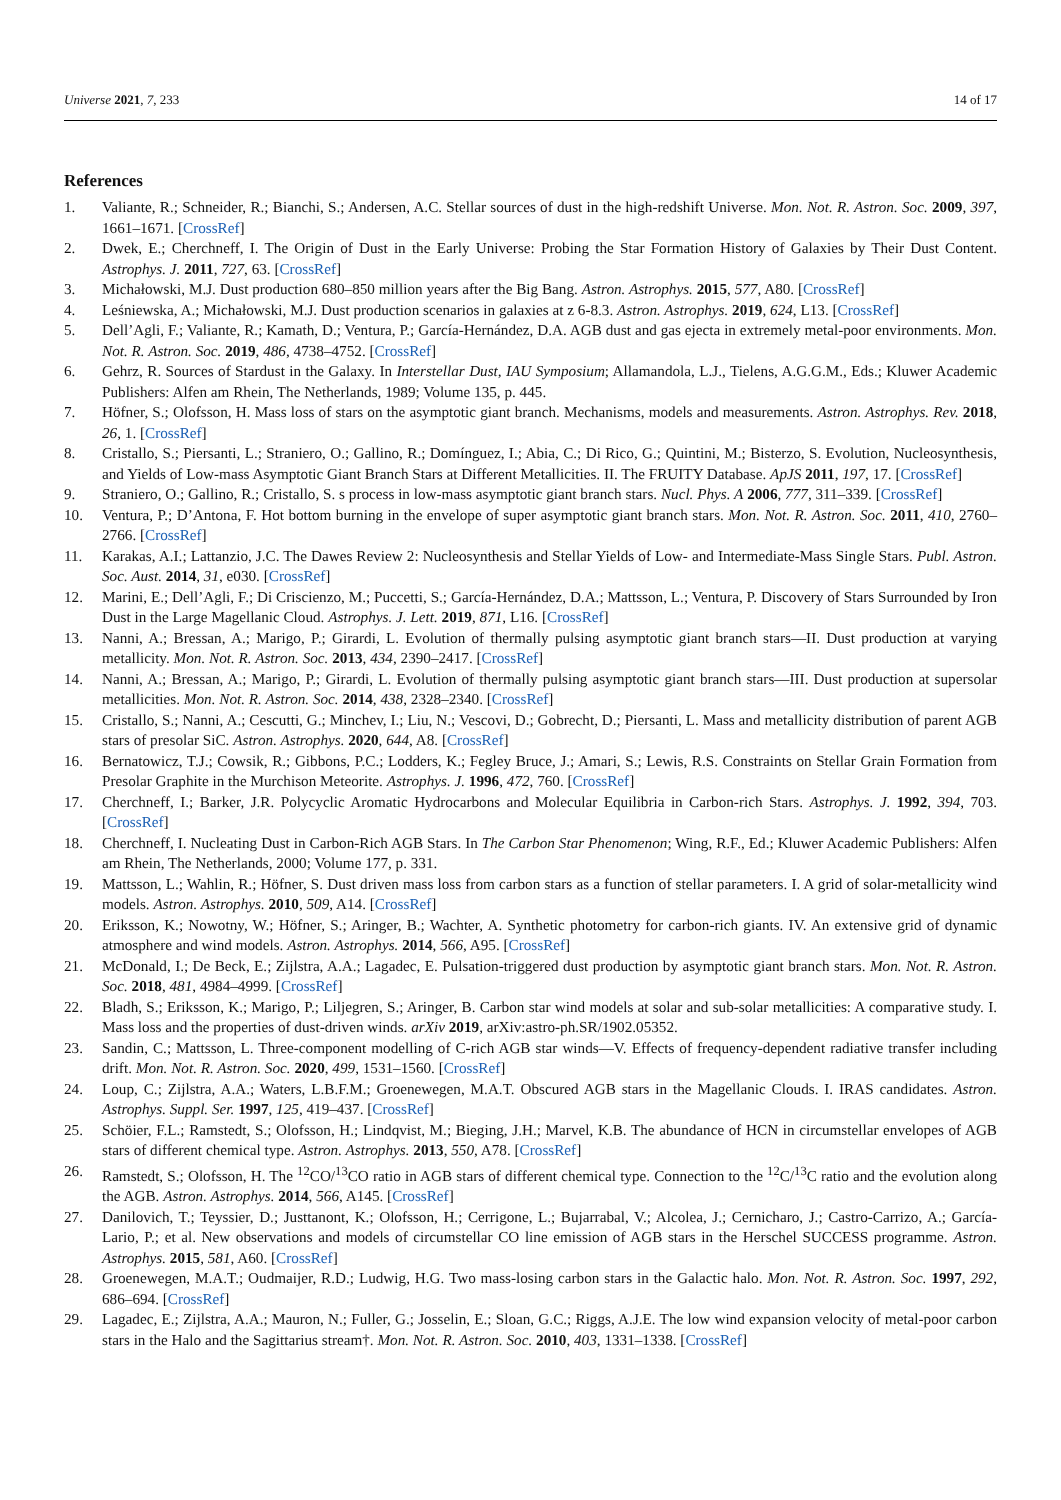Universe 2021, 7, 233 14 of 17
References
1. Valiante, R.; Schneider, R.; Bianchi, S.; Andersen, A.C. Stellar sources of dust in the high-redshift Universe. Mon. Not. R. Astron. Soc. 2009, 397, 1661–1671. [CrossRef]
2. Dwek, E.; Cherchneff, I. The Origin of Dust in the Early Universe: Probing the Star Formation History of Galaxies by Their Dust Content. Astrophys. J. 2011, 727, 63. [CrossRef]
3. Michałowski, M.J. Dust production 680–850 million years after the Big Bang. Astron. Astrophys. 2015, 577, A80. [CrossRef]
4. Leśniewska, A.; Michałowski, M.J. Dust production scenarios in galaxies at z 6-8.3. Astron. Astrophys. 2019, 624, L13. [CrossRef]
5. Dell’Agli, F.; Valiante, R.; Kamath, D.; Ventura, P.; García-Hernández, D.A. AGB dust and gas ejecta in extremely metal-poor environments. Mon. Not. R. Astron. Soc. 2019, 486, 4738–4752. [CrossRef]
6. Gehrz, R. Sources of Stardust in the Galaxy. In Interstellar Dust, IAU Symposium; Allamandola, L.J., Tielens, A.G.G.M., Eds.; Kluwer Academic Publishers: Alfen am Rhein, The Netherlands, 1989; Volume 135, p. 445.
7. Höfner, S.; Olofsson, H. Mass loss of stars on the asymptotic giant branch. Mechanisms, models and measurements. Astron. Astrophys. Rev. 2018, 26, 1. [CrossRef]
8. Cristallo, S.; Piersanti, L.; Straniero, O.; Gallino, R.; Domínguez, I.; Abia, C.; Di Rico, G.; Quintini, M.; Bisterzo, S. Evolution, Nucleosynthesis, and Yields of Low-mass Asymptotic Giant Branch Stars at Different Metallicities. II. The FRUITY Database. ApJS 2011, 197, 17. [CrossRef]
9. Straniero, O.; Gallino, R.; Cristallo, S. s process in low-mass asymptotic giant branch stars. Nucl. Phys. A 2006, 777, 311–339. [CrossRef]
10. Ventura, P.; D’Antona, F. Hot bottom burning in the envelope of super asymptotic giant branch stars. Mon. Not. R. Astron. Soc. 2011, 410, 2760–2766. [CrossRef]
11. Karakas, A.I.; Lattanzio, J.C. The Dawes Review 2: Nucleosynthesis and Stellar Yields of Low- and Intermediate-Mass Single Stars. Publ. Astron. Soc. Aust. 2014, 31, e030. [CrossRef]
12. Marini, E.; Dell’Agli, F.; Di Criscienzo, M.; Puccetti, S.; García-Hernández, D.A.; Mattsson, L.; Ventura, P. Discovery of Stars Surrounded by Iron Dust in the Large Magellanic Cloud. Astrophys. J. Lett. 2019, 871, L16. [CrossRef]
13. Nanni, A.; Bressan, A.; Marigo, P.; Girardi, L. Evolution of thermally pulsing asymptotic giant branch stars—II. Dust production at varying metallicity. Mon. Not. R. Astron. Soc. 2013, 434, 2390–2417. [CrossRef]
14. Nanni, A.; Bressan, A.; Marigo, P.; Girardi, L. Evolution of thermally pulsing asymptotic giant branch stars—III. Dust production at supersolar metallicities. Mon. Not. R. Astron. Soc. 2014, 438, 2328–2340. [CrossRef]
15. Cristallo, S.; Nanni, A.; Cescutti, G.; Minchev, I.; Liu, N.; Vescovi, D.; Gobrecht, D.; Piersanti, L. Mass and metallicity distribution of parent AGB stars of presolar SiC. Astron. Astrophys. 2020, 644, A8. [CrossRef]
16. Bernatowicz, T.J.; Cowsik, R.; Gibbons, P.C.; Lodders, K.; Fegley Bruce, J.; Amari, S.; Lewis, R.S. Constraints on Stellar Grain Formation from Presolar Graphite in the Murchison Meteorite. Astrophys. J. 1996, 472, 760. [CrossRef]
17. Cherchneff, I.; Barker, J.R. Polycyclic Aromatic Hydrocarbons and Molecular Equilibria in Carbon-rich Stars. Astrophys. J. 1992, 394, 703. [CrossRef]
18. Cherchneff, I. Nucleating Dust in Carbon-Rich AGB Stars. In The Carbon Star Phenomenon; Wing, R.F., Ed.; Kluwer Academic Publishers: Alfen am Rhein, The Netherlands, 2000; Volume 177, p. 331.
19. Mattsson, L.; Wahlin, R.; Höfner, S. Dust driven mass loss from carbon stars as a function of stellar parameters. I. A grid of solar-metallicity wind models. Astron. Astrophys. 2010, 509, A14. [CrossRef]
20. Eriksson, K.; Nowotny, W.; Höfner, S.; Aringer, B.; Wachter, A. Synthetic photometry for carbon-rich giants. IV. An extensive grid of dynamic atmosphere and wind models. Astron. Astrophys. 2014, 566, A95. [CrossRef]
21. McDonald, I.; De Beck, E.; Zijlstra, A.A.; Lagadec, E. Pulsation-triggered dust production by asymptotic giant branch stars. Mon. Not. R. Astron. Soc. 2018, 481, 4984–4999. [CrossRef]
22. Bladh, S.; Eriksson, K.; Marigo, P.; Liljegren, S.; Aringer, B. Carbon star wind models at solar and sub-solar metallicities: A comparative study. I. Mass loss and the properties of dust-driven winds. arXiv 2019, arXiv:astro-ph.SR/1902.05352.
23. Sandin, C.; Mattsson, L. Three-component modelling of C-rich AGB star winds—V. Effects of frequency-dependent radiative transfer including drift. Mon. Not. R. Astron. Soc. 2020, 499, 1531–1560. [CrossRef]
24. Loup, C.; Zijlstra, A.A.; Waters, L.B.F.M.; Groenewegen, M.A.T. Obscured AGB stars in the Magellanic Clouds. I. IRAS candidates. Astron. Astrophys. Suppl. Ser. 1997, 125, 419–437. [CrossRef]
25. Schöier, F.L.; Ramstedt, S.; Olofsson, H.; Lindqvist, M.; Bieging, J.H.; Marvel, K.B. The abundance of HCN in circumstellar envelopes of AGB stars of different chemical type. Astron. Astrophys. 2013, 550, A78. [CrossRef]
26. Ramstedt, S.; Olofsson, H. The <sup>12</sup>CO/<sup>13</sup>CO ratio in AGB stars of different chemical type. Connection to the <sup>12</sup>C/<sup>13</sup>C ratio and the evolution along the AGB. Astron. Astrophys. 2014, 566, A145. [CrossRef]
27. Danilovich, T.; Teyssier, D.; Justtanont, K.; Olofsson, H.; Cerrigone, L.; Bujarrabal, V.; Alcolea, J.; Cernicharo, J.; Castro-Carrizo, A.; García-Lario, P.; et al. New observations and models of circumstellar CO line emission of AGB stars in the Herschel SUCCESS programme. Astron. Astrophys. 2015, 581, A60. [CrossRef]
28. Groenewegen, M.A.T.; Oudmaijer, R.D.; Ludwig, H.G. Two mass-losing carbon stars in the Galactic halo. Mon. Not. R. Astron. Soc. 1997, 292, 686–694. [CrossRef]
29. Lagadec, E.; Zijlstra, A.A.; Mauron, N.; Fuller, G.; Josselin, E.; Sloan, G.C.; Riggs, A.J.E. The low wind expansion velocity of metal-poor carbon stars in the Halo and the Sagittarius stream†. Mon. Not. R. Astron. Soc. 2010, 403, 1331–1338. [CrossRef]